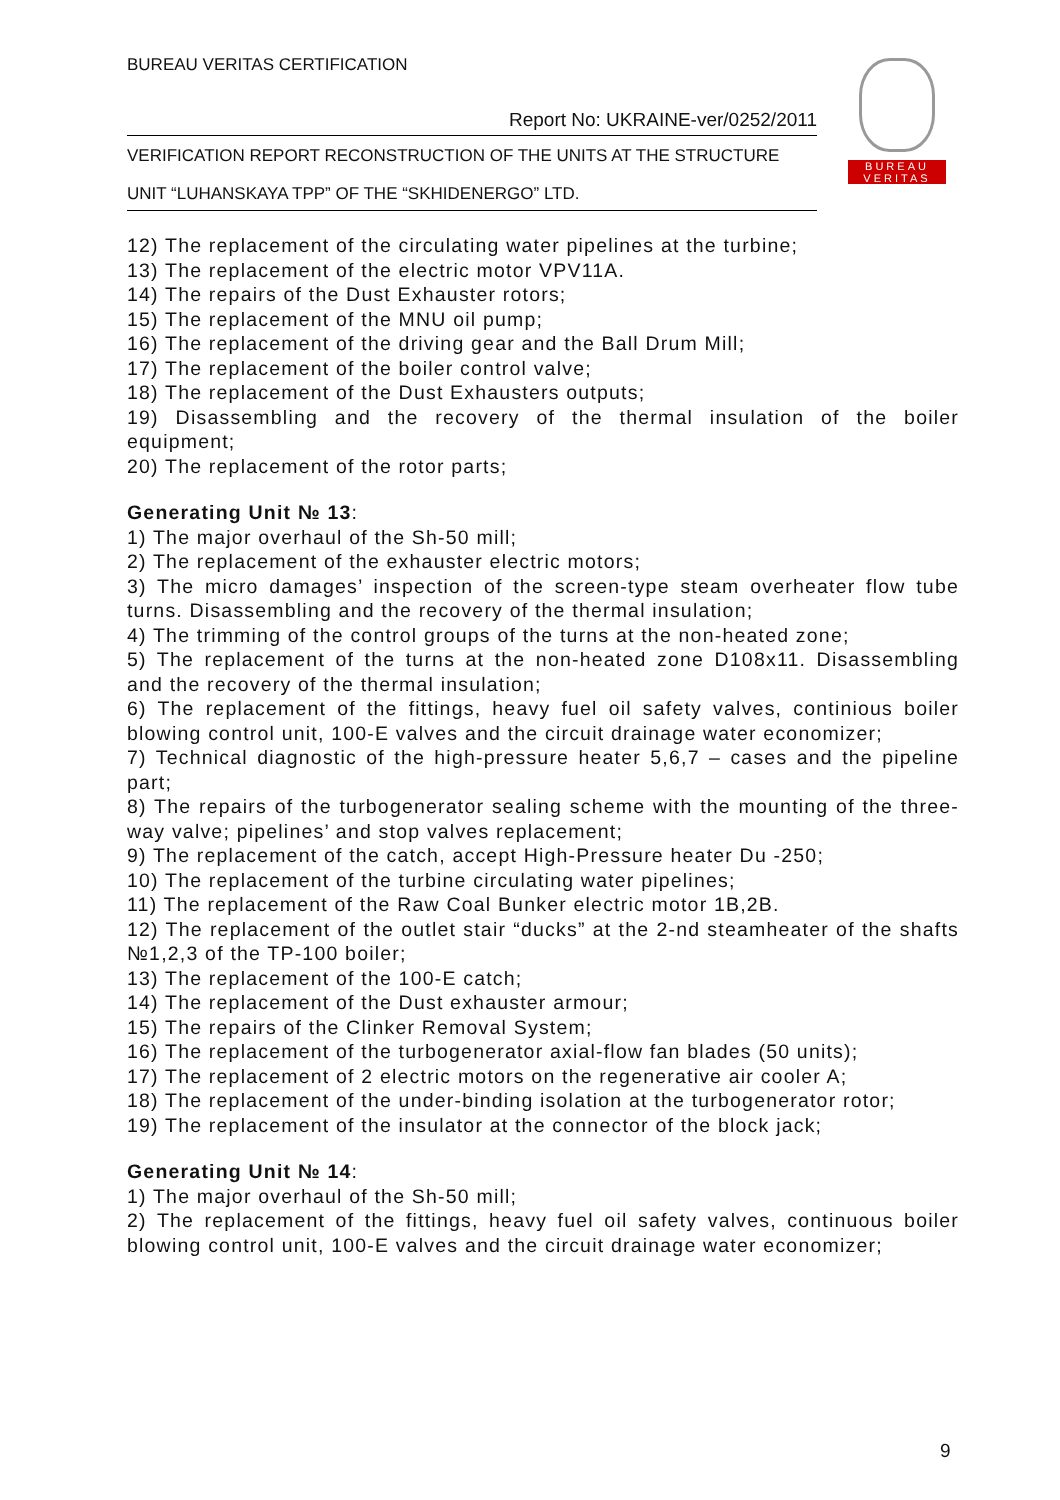BUREAU VERITAS CERTIFICATION
Report No: UKRAINE-ver/0252/2011
VERIFICATION REPORT RECONSTRUCTION OF THE UNITS AT THE STRUCTURE
UNIT “LUHANSKAYA TPP” OF THE “SKHIDENERGO” LTD.
BUREAU
VERITAS
12) The replacement of the circulating water pipelines at the turbine;
13) The replacement of the electric motor VPV11A.
14) The repairs of the Dust Exhauster rotors;
15) The replacement of the MNU oil pump;
16) The replacement of the driving gear and the Ball Drum Mill;
17) The replacement of the boiler control valve;
18) The replacement of the Dust Exhausters outputs;
19) Disassembling and the recovery of the thermal insulation of the boiler equipment;
20) The replacement of the rotor parts;
Generating Unit № 13:
1) The major overhaul of the Sh-50 mill;
2) The replacement of the exhauster electric motors;
3) The micro damages’ inspection of the screen-type steam overheater flow tube turns. Disassembling and the recovery of the thermal insulation;
4) The trimming of the control groups of the turns at the non-heated zone;
5) The replacement of the turns at the non-heated zone D108x11. Disassembling and the recovery of the thermal insulation;
6) The replacement of the fittings, heavy fuel oil safety valves, continious boiler blowing control unit, 100-E valves and the circuit drainage water economizer;
7) Technical diagnostic of the high-pressure heater 5,6,7 – cases and the pipeline part;
8) The repairs of the turbogenerator sealing scheme with the mounting of the three-way valve; pipelines’ and stop valves replacement;
9) The replacement of the catch, accept High-Pressure heater Du -250;
10) The replacement of the turbine circulating water pipelines;
11) The replacement of the Raw Coal Bunker electric motor 1B,2B.
12) The replacement of the outlet stair “ducks” at the 2-nd steamheater of the shafts №1,2,3 of the TP-100 boiler;
13) The replacement of the 100-E catch;
14) The replacement of the Dust exhauster armour;
15) The repairs of the Clinker Removal System;
16) The replacement of the turbogenerator axial-flow fan blades (50 units);
17) The replacement of 2 electric motors on the regenerative air cooler A;
18) The replacement of the under-binding isolation at the turbogenerator rotor;
19) The replacement of the insulator at the connector of the block jack;
Generating Unit № 14:
1) The major overhaul of the Sh-50 mill;
2) The replacement of the fittings, heavy fuel oil safety valves, continuous boiler blowing control unit, 100-E valves and the circuit drainage water economizer;
9